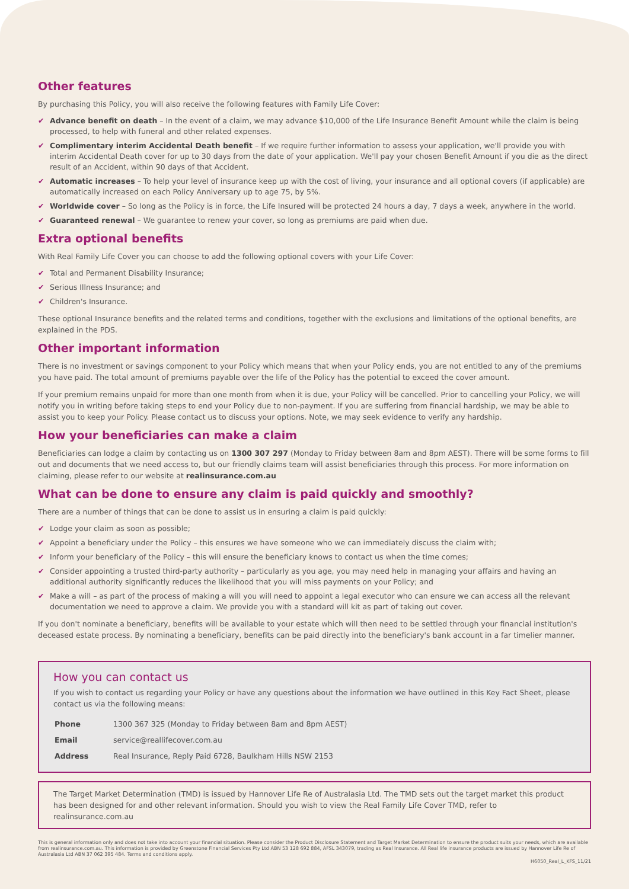Other features
By purchasing this Policy, you will also receive the following features with Family Life Cover:
✔ Advance benefit on death – In the event of a claim, we may advance $10,000 of the Life Insurance Benefit Amount while the claim is being processed, to help with funeral and other related expenses.
✔ Complimentary interim Accidental Death benefit – If we require further information to assess your application, we'll provide you with interim Accidental Death cover for up to 30 days from the date of your application. We'll pay your chosen Benefit Amount if you die as the direct result of an Accident, within 90 days of that Accident.
✔ Automatic increases – To help your level of insurance keep up with the cost of living, your insurance and all optional covers (if applicable) are automatically increased on each Policy Anniversary up to age 75, by 5%.
✔ Worldwide cover – So long as the Policy is in force, the Life Insured will be protected 24 hours a day, 7 days a week, anywhere in the world.
✔ Guaranteed renewal – We guarantee to renew your cover, so long as premiums are paid when due.
Extra optional benefits
With Real Family Life Cover you can choose to add the following optional covers with your Life Cover:
✔ Total and Permanent Disability Insurance;
✔ Serious Illness Insurance; and
✔ Children's Insurance.
These optional Insurance benefits and the related terms and conditions, together with the exclusions and limitations of the optional benefits, are explained in the PDS.
Other important information
There is no investment or savings component to your Policy which means that when your Policy ends, you are not entitled to any of the premiums you have paid. The total amount of premiums payable over the life of the Policy has the potential to exceed the cover amount.
If your premium remains unpaid for more than one month from when it is due, your Policy will be cancelled. Prior to cancelling your Policy, we will notify you in writing before taking steps to end your Policy due to non-payment. If you are suffering from financial hardship, we may be able to assist you to keep your Policy. Please contact us to discuss your options. Note, we may seek evidence to verify any hardship.
How your beneficiaries can make a claim
Beneficiaries can lodge a claim by contacting us on 1300 307 297 (Monday to Friday between 8am and 8pm AEST). There will be some forms to fill out and documents that we need access to, but our friendly claims team will assist beneficiaries through this process. For more information on claiming, please refer to our website at realinsurance.com.au
What can be done to ensure any claim is paid quickly and smoothly?
There are a number of things that can be done to assist us in ensuring a claim is paid quickly:
✔ Lodge your claim as soon as possible;
✔ Appoint a beneficiary under the Policy – this ensures we have someone who we can immediately discuss the claim with;
✔ Inform your beneficiary of the Policy – this will ensure the beneficiary knows to contact us when the time comes;
✔ Consider appointing a trusted third-party authority – particularly as you age, you may need help in managing your affairs and having an additional authority significantly reduces the likelihood that you will miss payments on your Policy; and
✔ Make a will – as part of the process of making a will you will need to appoint a legal executor who can ensure we can access all the relevant documentation we need to approve a claim. We provide you with a standard will kit as part of taking out cover.
If you don't nominate a beneficiary, benefits will be available to your estate which will then need to be settled through your financial institution's deceased estate process. By nominating a beneficiary, benefits can be paid directly into the beneficiary's bank account in a far timelier manner.
How you can contact us
If you wish to contact us regarding your Policy or have any questions about the information we have outlined in this Key Fact Sheet, please contact us via the following means:
| Phone | 1300 367 325 (Monday to Friday between 8am and 8pm AEST) |
| Email | service@reallifecover.com.au |
| Address | Real Insurance, Reply Paid 6728, Baulkham Hills NSW 2153 |
The Target Market Determination (TMD) is issued by Hannover Life Re of Australasia Ltd. The TMD sets out the target market this product has been designed for and other relevant information. Should you wish to view the Real Family Life Cover TMD, refer to realinsurance.com.au
This is general information only and does not take into account your financial situation. Please consider the Product Disclosure Statement and Target Market Determination to ensure the product suits your needs, which are available from realinsurance.com.au. This information is provided by Greenstone Financial Services Pty Ltd ABN 53 128 692 884, AFSL 343079, trading as Real Insurance. All Real life insurance products are issued by Hannover Life Re of Australasia Ltd ABN 37 062 395 484. Terms and conditions apply.
H6050_Real_L_KFS_11/21